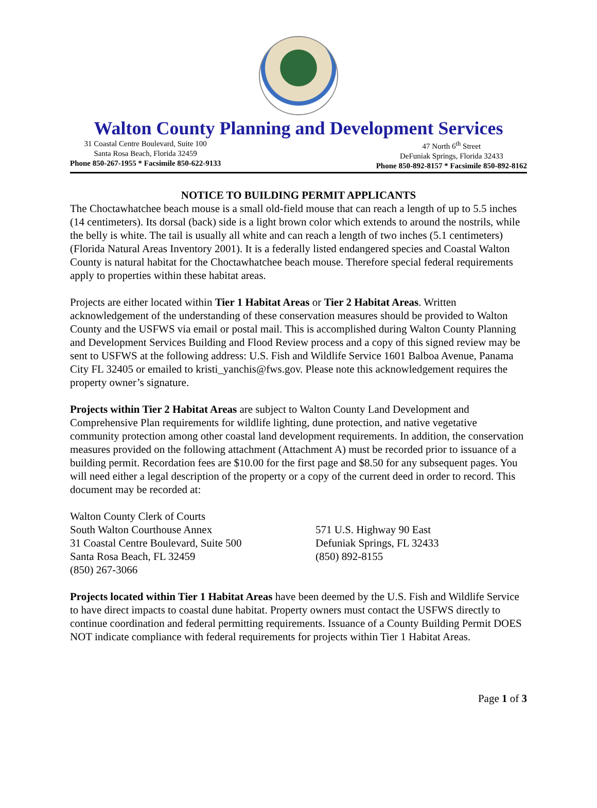Walton County Planning and Development Services
31 Coastal Centre Boulevard, Suite 100
Santa Rosa Beach, Florida 32459
Phone 850-267-1955 * Facsimile 850-622-9133
47 North 6<sup>th</sup> Street
DeFuniak Springs, Florida 32433
Phone 850-892-8157 * Facsimile 850-892-8162
NOTICE TO BUILDING PERMIT APPLICANTS
The Choctawhatchee beach mouse is a small old-field mouse that can reach a length of up to 5.5 inches (14 centimeters). Its dorsal (back) side is a light brown color which extends to around the nostrils, while the belly is white. The tail is usually all white and can reach a length of two inches (5.1 centimeters) (Florida Natural Areas Inventory 2001). It is a federally listed endangered species and Coastal Walton County is natural habitat for the Choctawhatchee beach mouse. Therefore special federal requirements apply to properties within these habitat areas.
Projects are either located within Tier 1 Habitat Areas or Tier 2 Habitat Areas. Written acknowledgement of the understanding of these conservation measures should be provided to Walton County and the USFWS via email or postal mail. This is accomplished during Walton County Planning and Development Services Building and Flood Review process and a copy of this signed review may be sent to USFWS at the following address: U.S. Fish and Wildlife Service 1601 Balboa Avenue, Panama City FL 32405 or emailed to kristi_yanchis@fws.gov. Please note this acknowledgement requires the property owner’s signature.
Projects within Tier 2 Habitat Areas are subject to Walton County Land Development and Comprehensive Plan requirements for wildlife lighting, dune protection, and native vegetative community protection among other coastal land development requirements. In addition, the conservation measures provided on the following attachment (Attachment A) must be recorded prior to issuance of a building permit. Recordation fees are $10.00 for the first page and $8.50 for any subsequent pages. You will need either a legal description of the property or a copy of the current deed in order to record. This document may be recorded at:
Walton County Clerk of Courts
South Walton Courthouse Annex
31 Coastal Centre Boulevard, Suite 500
Santa Rosa Beach, FL 32459
(850) 267-3066
571 U.S. Highway 90 East
Defuniak Springs, FL 32433
(850) 892-8155
Projects located within Tier 1 Habitat Areas have been deemed by the U.S. Fish and Wildlife Service to have direct impacts to coastal dune habitat. Property owners must contact the USFWS directly to continue coordination and federal permitting requirements. Issuance of a County Building Permit DOES NOT indicate compliance with federal requirements for projects within Tier 1 Habitat Areas.
Page 1 of 3